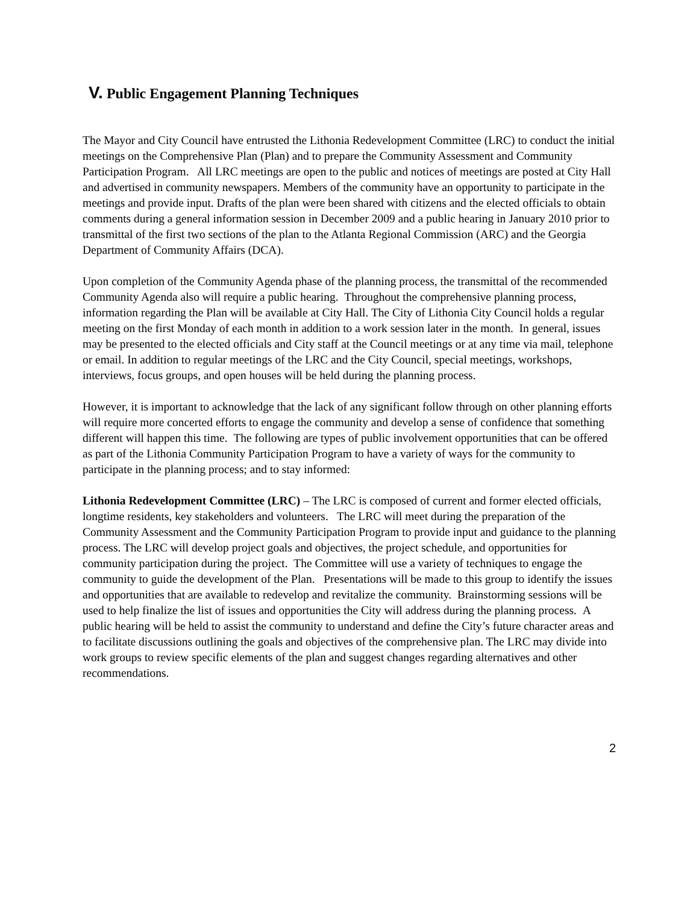V. Public Engagement Planning Techniques
The Mayor and City Council have entrusted the Lithonia Redevelopment Committee (LRC) to conduct the initial meetings on the Comprehensive Plan (Plan) and to prepare the Community Assessment and Community Participation Program. All LRC meetings are open to the public and notices of meetings are posted at City Hall and advertised in community newspapers. Members of the community have an opportunity to participate in the meetings and provide input. Drafts of the plan were been shared with citizens and the elected officials to obtain comments during a general information session in December 2009 and a public hearing in January 2010 prior to transmittal of the first two sections of the plan to the Atlanta Regional Commission (ARC) and the Georgia Department of Community Affairs (DCA).
Upon completion of the Community Agenda phase of the planning process, the transmittal of the recommended Community Agenda also will require a public hearing. Throughout the comprehensive planning process, information regarding the Plan will be available at City Hall. The City of Lithonia City Council holds a regular meeting on the first Monday of each month in addition to a work session later in the month. In general, issues may be presented to the elected officials and City staff at the Council meetings or at any time via mail, telephone or email. In addition to regular meetings of the LRC and the City Council, special meetings, workshops, interviews, focus groups, and open houses will be held during the planning process.
However, it is important to acknowledge that the lack of any significant follow through on other planning efforts will require more concerted efforts to engage the community and develop a sense of confidence that something different will happen this time. The following are types of public involvement opportunities that can be offered as part of the Lithonia Community Participation Program to have a variety of ways for the community to participate in the planning process; and to stay informed:
Lithonia Redevelopment Committee (LRC) – The LRC is composed of current and former elected officials, longtime residents, key stakeholders and volunteers. The LRC will meet during the preparation of the Community Assessment and the Community Participation Program to provide input and guidance to the planning process. The LRC will develop project goals and objectives, the project schedule, and opportunities for community participation during the project. The Committee will use a variety of techniques to engage the community to guide the development of the Plan. Presentations will be made to this group to identify the issues and opportunities that are available to redevelop and revitalize the community. Brainstorming sessions will be used to help finalize the list of issues and opportunities the City will address during the planning process. A public hearing will be held to assist the community to understand and define the City’s future character areas and to facilitate discussions outlining the goals and objectives of the comprehensive plan. The LRC may divide into work groups to review specific elements of the plan and suggest changes regarding alternatives and other recommendations.
2